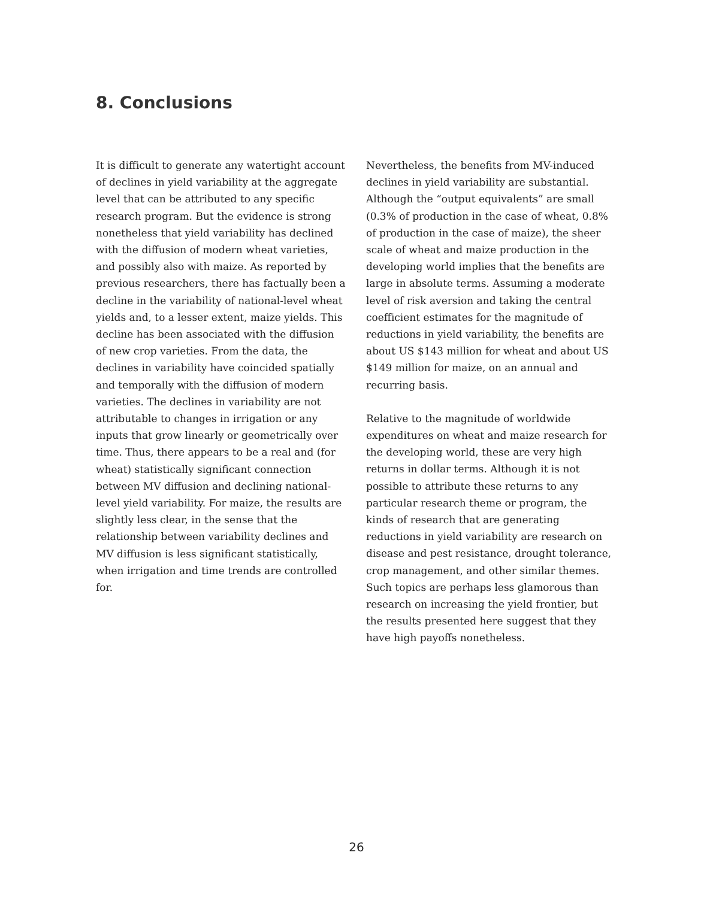8. Conclusions
It is difficult to generate any watertight account of declines in yield variability at the aggregate level that can be attributed to any specific research program. But the evidence is strong nonetheless that yield variability has declined with the diffusion of modern wheat varieties, and possibly also with maize. As reported by previous researchers, there has factually been a decline in the variability of national-level wheat yields and, to a lesser extent, maize yields. This decline has been associated with the diffusion of new crop varieties. From the data, the declines in variability have coincided spatially and temporally with the diffusion of modern varieties. The declines in variability are not attributable to changes in irrigation or any inputs that grow linearly or geometrically over time. Thus, there appears to be a real and (for wheat) statistically significant connection between MV diffusion and declining national-level yield variability. For maize, the results are slightly less clear, in the sense that the relationship between variability declines and MV diffusion is less significant statistically, when irrigation and time trends are controlled for.
Nevertheless, the benefits from MV-induced declines in yield variability are substantial. Although the “output equivalents” are small (0.3% of production in the case of wheat, 0.8% of production in the case of maize), the sheer scale of wheat and maize production in the developing world implies that the benefits are large in absolute terms. Assuming a moderate level of risk aversion and taking the central coefficient estimates for the magnitude of reductions in yield variability, the benefits are about US $143 million for wheat and about US $149 million for maize, on an annual and recurring basis.
Relative to the magnitude of worldwide expenditures on wheat and maize research for the developing world, these are very high returns in dollar terms. Although it is not possible to attribute these returns to any particular research theme or program, the kinds of research that are generating reductions in yield variability are research on disease and pest resistance, drought tolerance, crop management, and other similar themes. Such topics are perhaps less glamorous than research on increasing the yield frontier, but the results presented here suggest that they have high payoffs nonetheless.
26